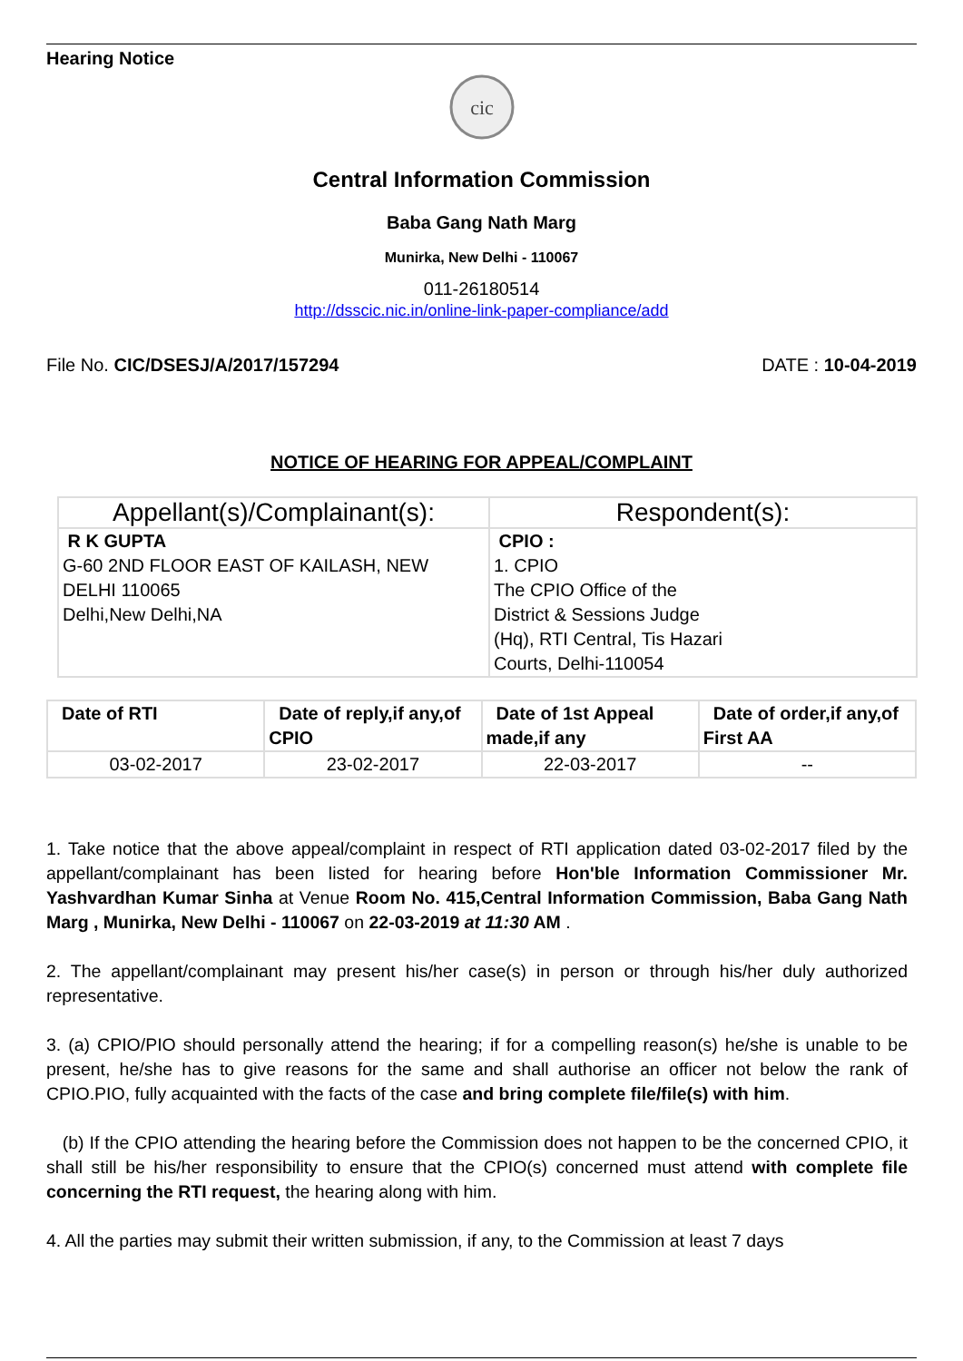Hearing Notice
cic
Central Information Commission
Baba Gang Nath Marg
Munirka, New Delhi - 110067
011-26180514
http://dsscic.nic.in/online-link-paper-compliance/add
File No. CIC/DSESJ/A/2017/157294 DATE : 10-04-2019
NOTICE OF HEARING FOR APPEAL/COMPLAINT
| Appellant(s)/Complainant(s): | Respondent(s): |
| --- | --- |
| R K GUPTA G-60 2ND FLOOR EAST OF KAILASH, NEW DELHI 110065 Delhi,New Delhi,NA | CPIO : 1. CPIO The CPIO Office of the District & Sessions Judge (Hq), RTI Central, Tis Hazari Courts, Delhi-110054 |
| Date of RTI | Date of reply,if any,of CPIO | Date of 1st Appeal made,if any | Date of order,if any,of First AA |
| --- | --- | --- | --- |
| 03-02-2017 | 23-02-2017 | 22-03-2017 | -- |
1. Take notice that the above appeal/complaint in respect of RTI application dated 03-02-2017 filed by the appellant/complainant has been listed for hearing before Hon'ble Information Commissioner Mr. Yashvardhan Kumar Sinha at Venue Room No. 415,Central Information Commission, Baba Gang Nath Marg , Munirka, New Delhi - 110067 on 22-03-2019 at 11:30 AM .
2. The appellant/complainant may present his/her case(s) in person or through his/her duly authorized representative.
3. (a) CPIO/PIO should personally attend the hearing; if for a compelling reason(s) he/she is unable to be present, he/she has to give reasons for the same and shall authorise an officer not below the rank of CPIO.PIO, fully acquainted with the facts of the case and bring complete file/file(s) with him.
(b) If the CPIO attending the hearing before the Commission does not happen to be the concerned CPIO, it shall still be his/her responsibility to ensure that the CPIO(s) concerned must attend with complete file concerning the RTI request, the hearing along with him.
4. All the parties may submit their written submission, if any, to the Commission at least 7 days